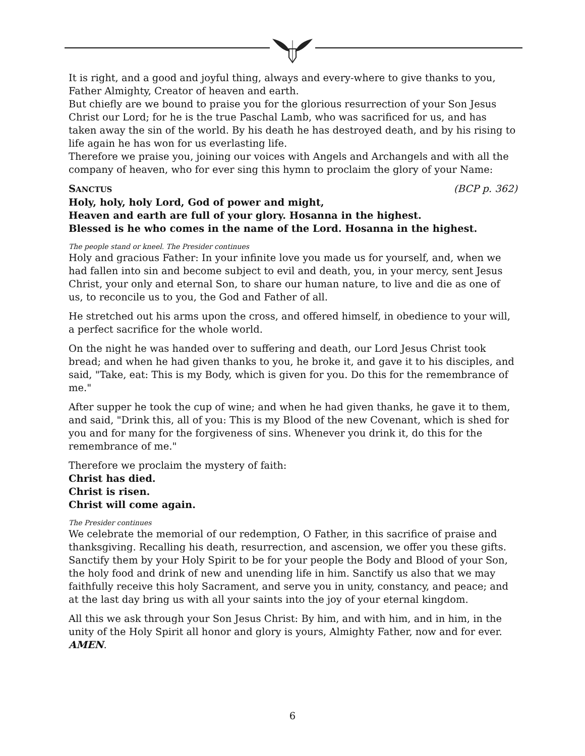It is right, and a good and joyful thing, always and every-where to give thanks to you, Father Almighty, Creator of heaven and earth.
But chiefly are we bound to praise you for the glorious resurrection of your Son Jesus Christ our Lord; for he is the true Paschal Lamb, who was sacrificed for us, and has taken away the sin of the world. By his death he has destroyed death, and by his rising to life again he has won for us everlasting life.
Therefore we praise you, joining our voices with Angels and Archangels and with all the company of heaven, who for ever sing this hymn to proclaim the glory of your Name:
SANCTUS (BCP p. 362)
Holy, holy, holy Lord, God of power and might,
Heaven and earth are full of your glory. Hosanna in the highest.
Blessed is he who comes in the name of the Lord. Hosanna in the highest.
The people stand or kneel. The Presider continues
Holy and gracious Father: In your infinite love you made us for yourself, and, when we had fallen into sin and become subject to evil and death, you, in your mercy, sent Jesus Christ, your only and eternal Son, to share our human nature, to live and die as one of us, to reconcile us to you, the God and Father of all.
He stretched out his arms upon the cross, and offered himself, in obedience to your will, a perfect sacrifice for the whole world.
On the night he was handed over to suffering and death, our Lord Jesus Christ took bread; and when he had given thanks to you, he broke it, and gave it to his disciples, and said, "Take, eat: This is my Body, which is given for you. Do this for the remembrance of me."
After supper he took the cup of wine; and when he had given thanks, he gave it to them, and said, "Drink this, all of you: This is my Blood of the new Covenant, which is shed for you and for many for the forgiveness of sins. Whenever you drink it, do this for the remembrance of me."
Therefore we proclaim the mystery of faith:
Christ has died.
Christ is risen.
Christ will come again.
The Presider continues
We celebrate the memorial of our redemption, O Father, in this sacrifice of praise and thanksgiving. Recalling his death, resurrection, and ascension, we offer you these gifts. Sanctify them by your Holy Spirit to be for your people the Body and Blood of your Son, the holy food and drink of new and unending life in him. Sanctify us also that we may faithfully receive this holy Sacrament, and serve you in unity, constancy, and peace; and at the last day bring us with all your saints into the joy of your eternal kingdom.
All this we ask through your Son Jesus Christ: By him, and with him, and in him, in the unity of the Holy Spirit all honor and glory is yours, Almighty Father, now and for ever. AMEN.
6